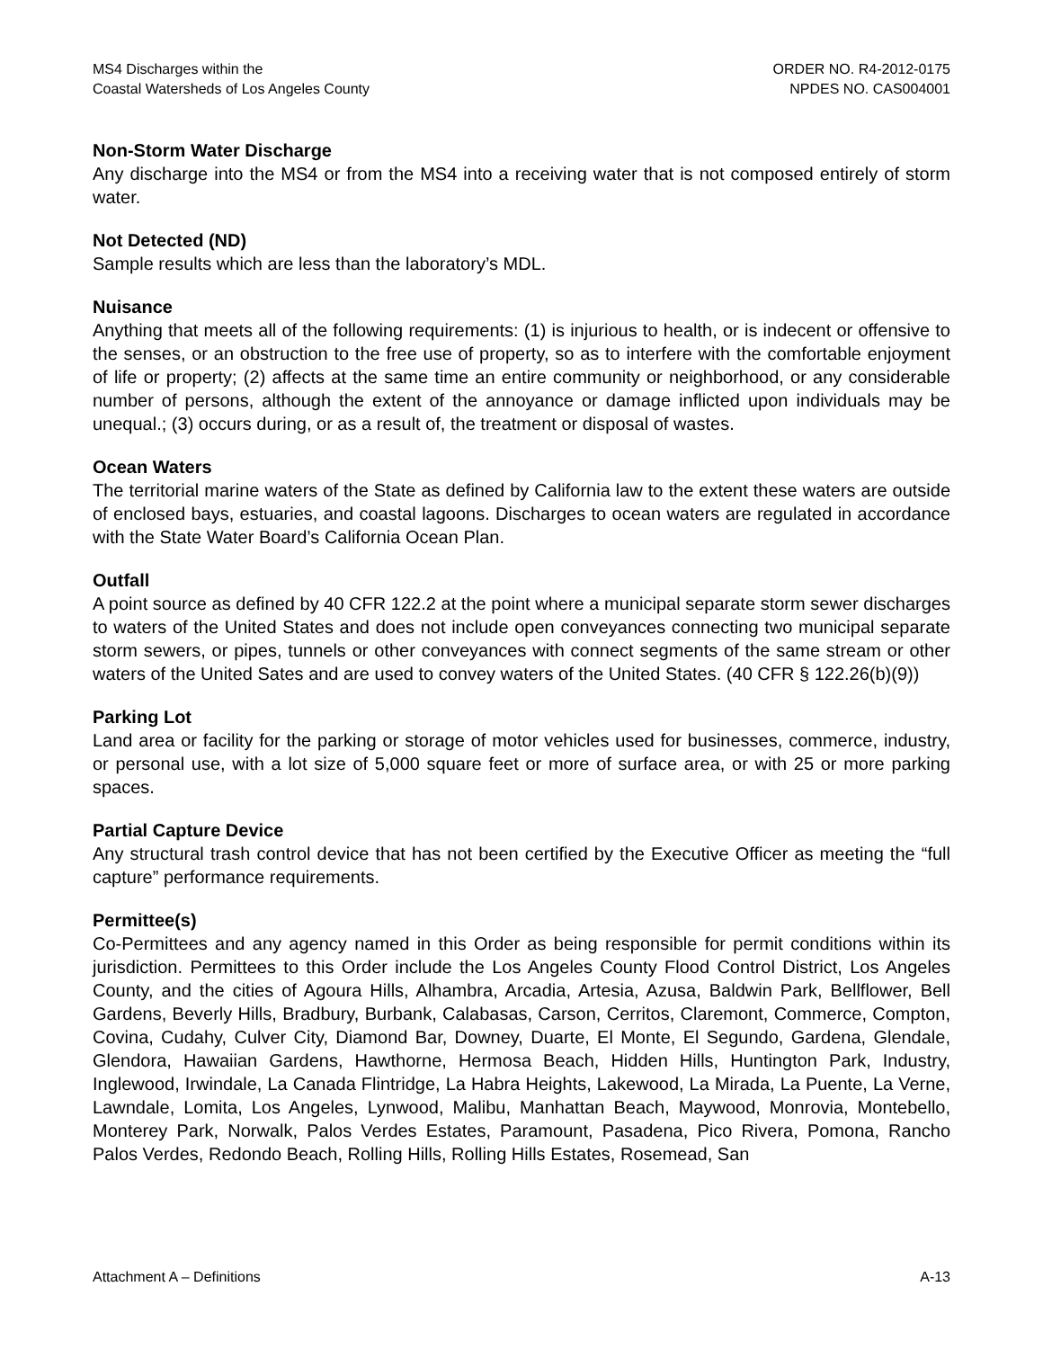MS4 Discharges within the
Coastal Watersheds of Los Angeles County
ORDER NO. R4-2012-0175
NPDES NO. CAS004001
Non-Storm Water Discharge
Any discharge into the MS4 or from the MS4 into a receiving water that is not composed entirely of storm water.
Not Detected (ND)
Sample results which are less than the laboratory’s MDL.
Nuisance
Anything that meets all of the following requirements: (1) is injurious to health, or is indecent or offensive to the senses, or an obstruction to the free use of property, so as to interfere with the comfortable enjoyment of life or property; (2) affects at the same time an entire community or neighborhood, or any considerable number of persons, although the extent of the annoyance or damage inflicted upon individuals may be unequal.; (3) occurs during, or as a result of, the treatment or disposal of wastes.
Ocean Waters
The territorial marine waters of the State as defined by California law to the extent these waters are outside of enclosed bays, estuaries, and coastal lagoons. Discharges to ocean waters are regulated in accordance with the State Water Board’s California Ocean Plan.
Outfall
A point source as defined by 40 CFR 122.2 at the point where a municipal separate storm sewer discharges to waters of the United States and does not include open conveyances connecting two municipal separate storm sewers, or pipes, tunnels or other conveyances with connect segments of the same stream or other waters of the United Sates and are used to convey waters of the United States. (40 CFR § 122.26(b)(9))
Parking Lot
Land area or facility for the parking or storage of motor vehicles used for businesses, commerce, industry, or personal use, with a lot size of 5,000 square feet or more of surface area, or with 25 or more parking spaces.
Partial Capture Device
Any structural trash control device that has not been certified by the Executive Officer as meeting the “full capture” performance requirements.
Permittee(s)
Co-Permittees and any agency named in this Order as being responsible for permit conditions within its jurisdiction. Permittees to this Order include the Los Angeles County Flood Control District, Los Angeles County, and the cities of Agoura Hills, Alhambra, Arcadia, Artesia, Azusa, Baldwin Park, Bellflower, Bell Gardens, Beverly Hills, Bradbury, Burbank, Calabasas, Carson, Cerritos, Claremont, Commerce, Compton, Covina, Cudahy, Culver City, Diamond Bar, Downey, Duarte, El Monte, El Segundo, Gardena, Glendale, Glendora, Hawaiian Gardens, Hawthorne, Hermosa Beach, Hidden Hills, Huntington Park, Industry, Inglewood, Irwindale, La Canada Flintridge, La Habra Heights, Lakewood, La Mirada, La Puente, La Verne, Lawndale, Lomita, Los Angeles, Lynwood, Malibu, Manhattan Beach, Maywood, Monrovia, Montebello, Monterey Park, Norwalk, Palos Verdes Estates, Paramount, Pasadena, Pico Rivera, Pomona, Rancho Palos Verdes, Redondo Beach, Rolling Hills, Rolling Hills Estates, Rosemead, San
Attachment A – Definitions A-13